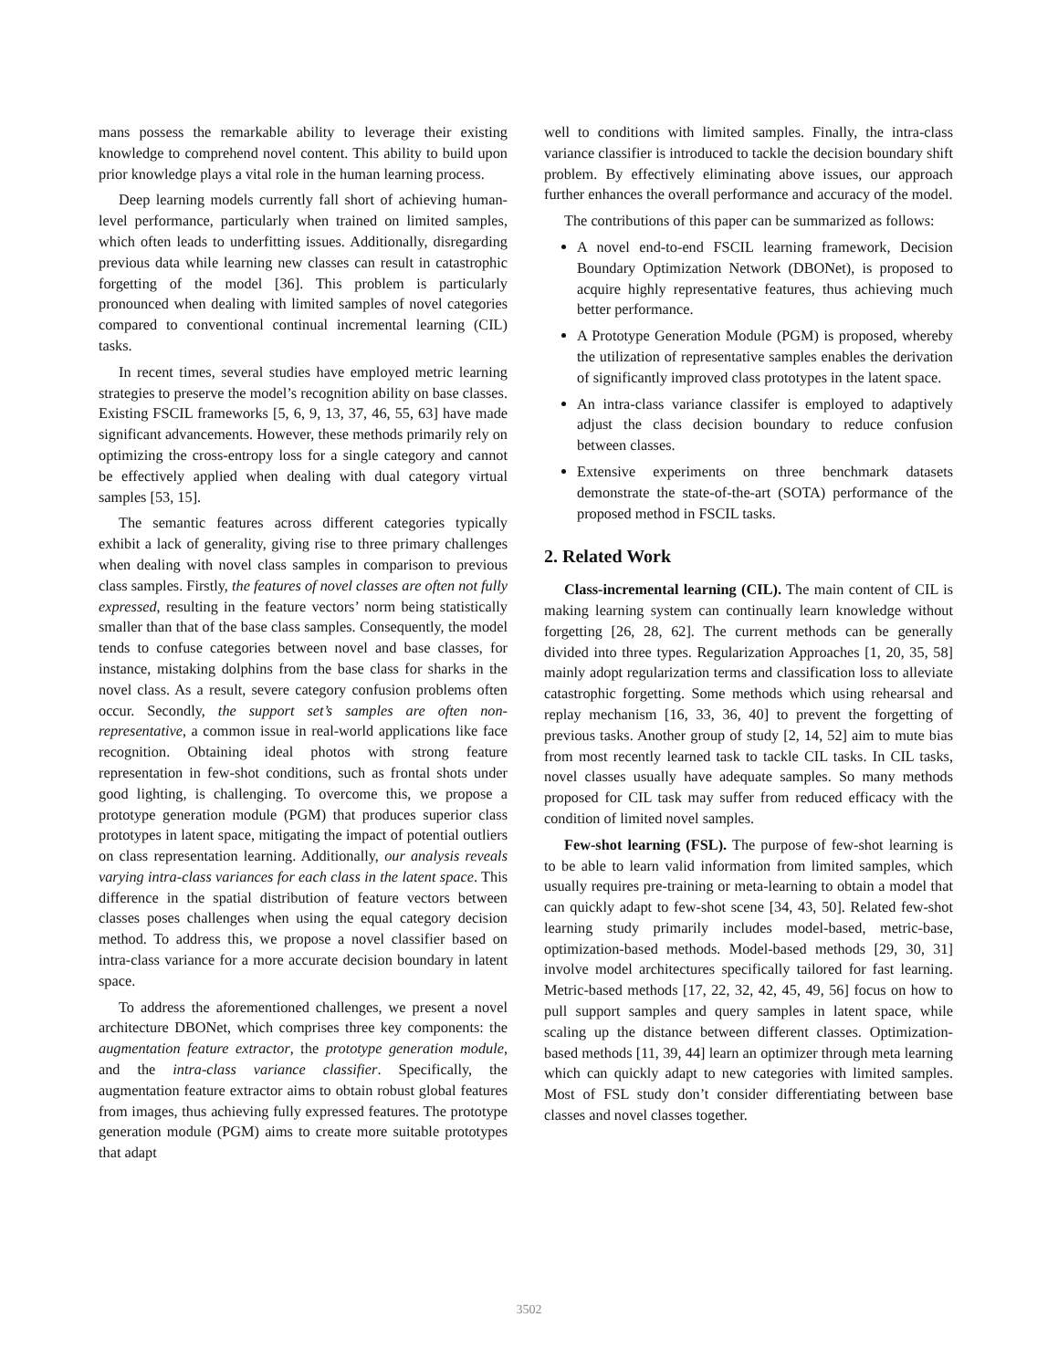mans possess the remarkable ability to leverage their existing knowledge to comprehend novel content. This ability to build upon prior knowledge plays a vital role in the human learning process.
Deep learning models currently fall short of achieving human-level performance, particularly when trained on limited samples, which often leads to underfitting issues. Additionally, disregarding previous data while learning new classes can result in catastrophic forgetting of the model [36]. This problem is particularly pronounced when dealing with limited samples of novel categories compared to conventional continual incremental learning (CIL) tasks.
In recent times, several studies have employed metric learning strategies to preserve the model’s recognition ability on base classes. Existing FSCIL frameworks [5, 6, 9, 13, 37, 46, 55, 63] have made significant advancements. However, these methods primarily rely on optimizing the cross-entropy loss for a single category and cannot be effectively applied when dealing with dual category virtual samples [53, 15].
The semantic features across different categories typically exhibit a lack of generality, giving rise to three primary challenges when dealing with novel class samples in comparison to previous class samples. Firstly, the features of novel classes are often not fully expressed, resulting in the feature vectors’ norm being statistically smaller than that of the base class samples. Consequently, the model tends to confuse categories between novel and base classes, for instance, mistaking dolphins from the base class for sharks in the novel class. As a result, severe category confusion problems often occur. Secondly, the support set’s samples are often non-representative, a common issue in real-world applications like face recognition. Obtaining ideal photos with strong feature representation in few-shot conditions, such as frontal shots under good lighting, is challenging. To overcome this, we propose a prototype generation module (PGM) that produces superior class prototypes in latent space, mitigating the impact of potential outliers on class representation learning. Additionally, our analysis reveals varying intra-class variances for each class in the latent space. This difference in the spatial distribution of feature vectors between classes poses challenges when using the equal category decision method. To address this, we propose a novel classifier based on intra-class variance for a more accurate decision boundary in latent space.
To address the aforementioned challenges, we present a novel architecture DBONet, which comprises three key components: the augmentation feature extractor, the prototype generation module, and the intra-class variance classifier. Specifically, the augmentation feature extractor aims to obtain robust global features from images, thus achieving fully expressed features. The prototype generation module (PGM) aims to create more suitable prototypes that adapt
well to conditions with limited samples. Finally, the intra-class variance classifier is introduced to tackle the decision boundary shift problem. By effectively eliminating above issues, our approach further enhances the overall performance and accuracy of the model.
The contributions of this paper can be summarized as follows:
A novel end-to-end FSCIL learning framework, Decision Boundary Optimization Network (DBONet), is proposed to acquire highly representative features, thus achieving much better performance.
A Prototype Generation Module (PGM) is proposed, whereby the utilization of representative samples enables the derivation of significantly improved class prototypes in the latent space.
An intra-class variance classifer is employed to adaptively adjust the class decision boundary to reduce confusion between classes.
Extensive experiments on three benchmark datasets demonstrate the state-of-the-art (SOTA) performance of the proposed method in FSCIL tasks.
2. Related Work
Class-incremental learning (CIL). The main content of CIL is making learning system can continually learn knowledge without forgetting [26, 28, 62]. The current methods can be generally divided into three types. Regularization Approaches [1, 20, 35, 58] mainly adopt regularization terms and classification loss to alleviate catastrophic forgetting. Some methods which using rehearsal and replay mechanism [16, 33, 36, 40] to prevent the forgetting of previous tasks. Another group of study [2, 14, 52] aim to mute bias from most recently learned task to tackle CIL tasks. In CIL tasks, novel classes usually have adequate samples. So many methods proposed for CIL task may suffer from reduced efficacy with the condition of limited novel samples.
Few-shot learning (FSL). The purpose of few-shot learning is to be able to learn valid information from limited samples, which usually requires pre-training or meta-learning to obtain a model that can quickly adapt to few-shot scene [34, 43, 50]. Related few-shot learning study primarily includes model-based, metric-base, optimization-based methods. Model-based methods [29, 30, 31] involve model architectures specifically tailored for fast learning. Metric-based methods [17, 22, 32, 42, 45, 49, 56] focus on how to pull support samples and query samples in latent space, while scaling up the distance between different classes. Optimization-based methods [11, 39, 44] learn an optimizer through meta learning which can quickly adapt to new categories with limited samples. Most of FSL study don’t consider differentiating between base classes and novel classes together.
3502